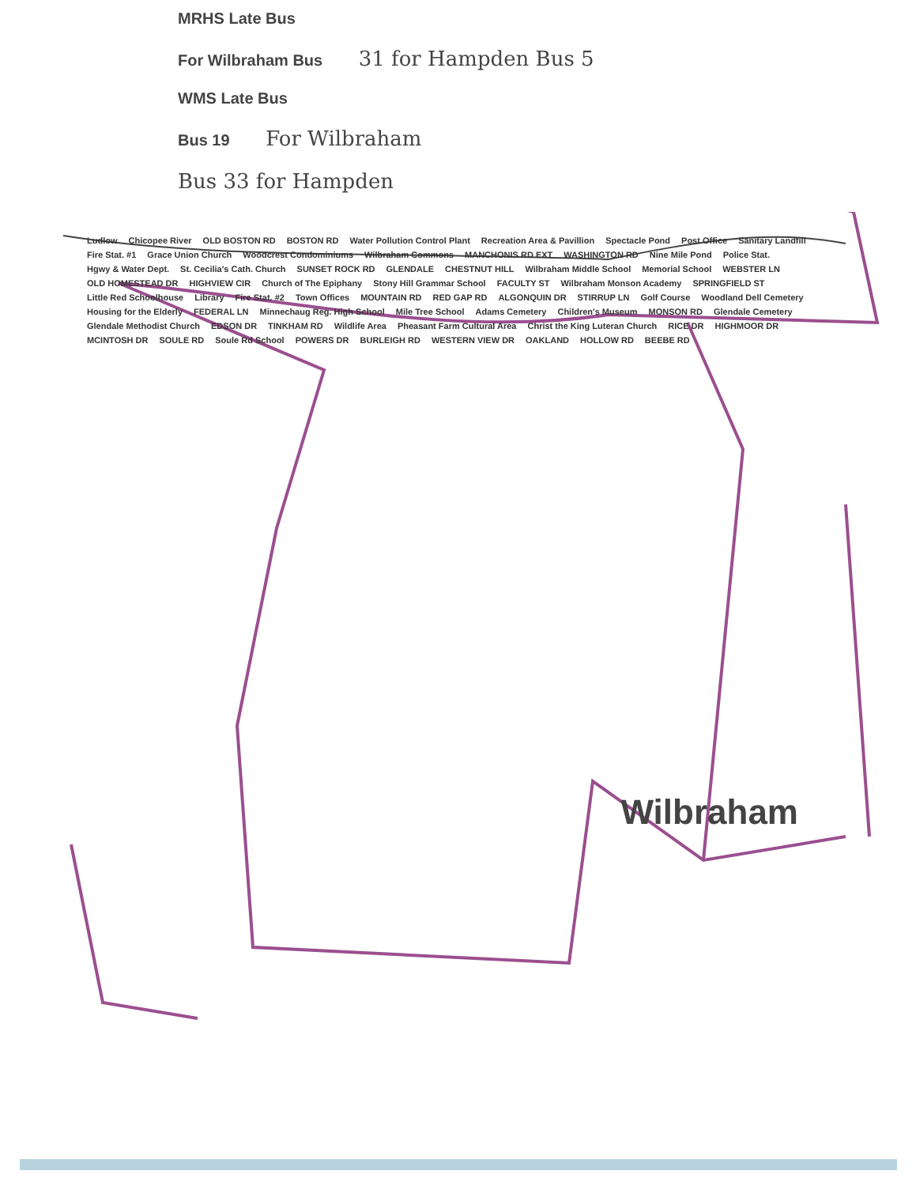MRHS Late Bus
For Wilbraham Bus 31 for Hampden Bus 5
WMS Late Bus
Bus 19 For Wilbraham
Bus 33 for Hampden
Ludlow Chicopee River OLD BOSTON RD BOSTON RD Water Pollution Control Plant Recreation Area & Pavillion Spectacle Pond Post Office Sanitary Landfill Fire Stat. #1 Grace Union Church Woodcrest Condominiums Wilbraham Commons MANCHONIS RD EXT WASHINGTON RD Nine Mile Pond Police Stat. Hgwy & Water Dept. St. Cecilia's Cath. Church SUNSET ROCK RD GLENDALE CHESTNUT HILL Wilbraham Middle School Memorial School WEBSTER LN OLD HOMESTEAD DR HIGHVIEW CIR Church of The Epiphany Stony Hill Grammar School FACULTY ST Wilbraham Monson Academy SPRINGFIELD ST Little Red Schoolhouse Library Fire Stat. #2 Town Offices MOUNTAIN RD RED GAP RD ALGONQUIN DR STIRRUP LN Golf Course Woodland Dell Cemetery Housing for the Elderly FEDERAL LN Minnechaug Reg. High School Mile Tree School Adams Cemetery Children's Museum MONSON RD Glendale Cemetery Glendale Methodist Church EDSON DR TINKHAM RD Wildlife Area Pheasant Farm Cultural Area Christ the King Luteran Church RICE DR HIGHMOOR DR MCINTOSH DR SOULE RD Soule Rd School POWERS DR BURLEIGH RD WESTERN VIEW DR OAKLAND HOLLOW RD BEEBE RD
Wilbraham